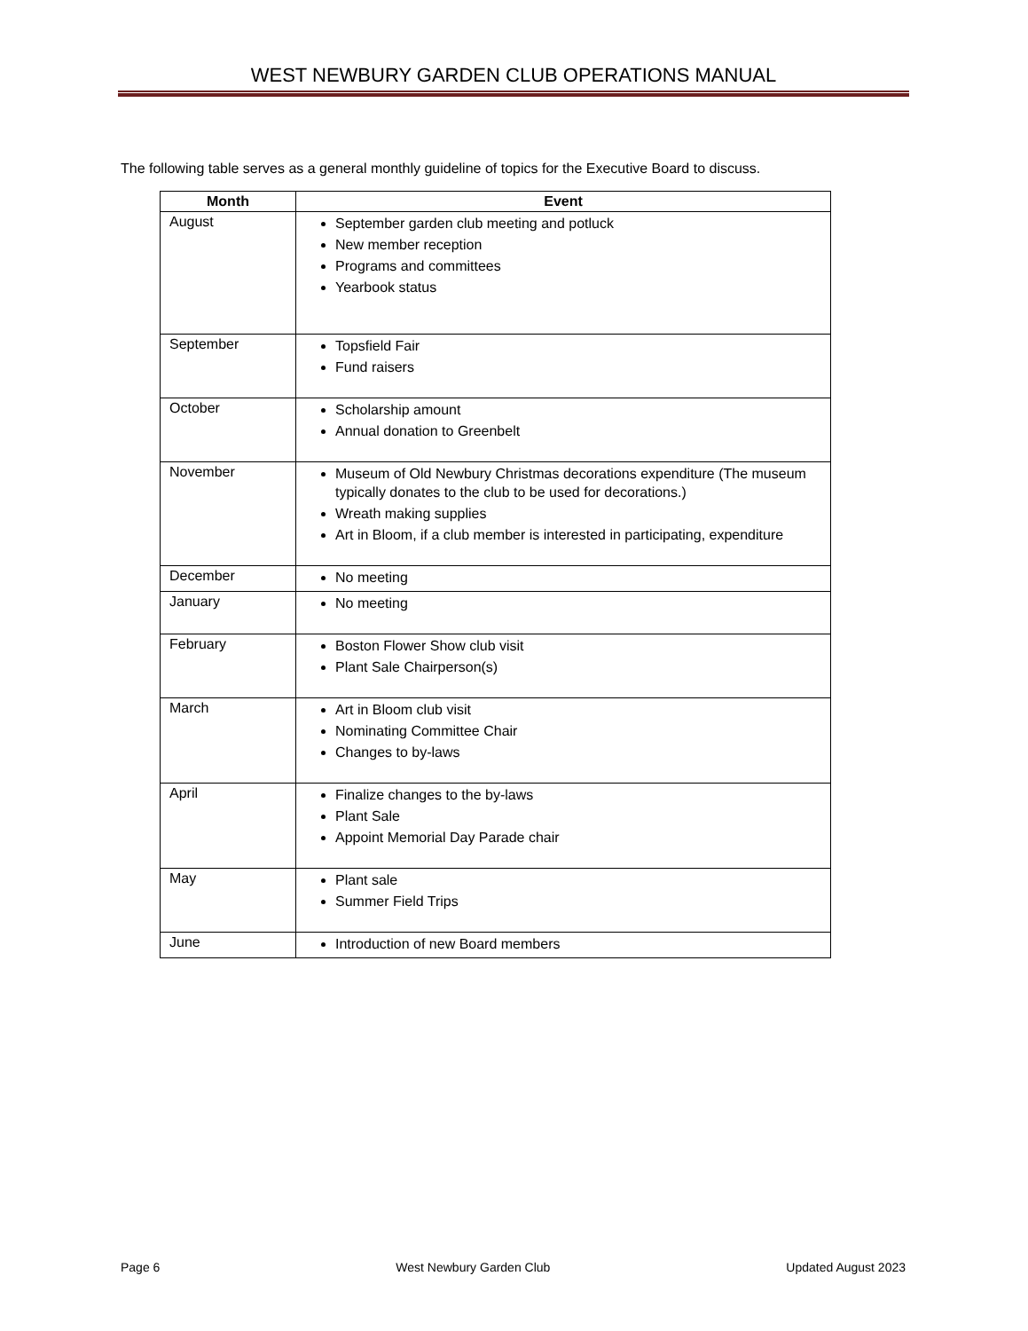WEST NEWBURY GARDEN CLUB OPERATIONS MANUAL
The following table serves as a general monthly guideline of topics for the Executive Board to discuss.
| Month | Event |
| --- | --- |
| August | September garden club meeting and potluck New member reception Programs and committees Yearbook status |
| September | Topsfield Fair Fund raisers |
| October | Scholarship amount Annual donation to Greenbelt |
| November | Museum of Old Newbury Christmas decorations expenditure (The museum typically donates to the club to be used for decorations.) Wreath making supplies Art in Bloom, if a club member is interested in participating, expenditure |
| December | No meeting |
| January | No meeting |
| February | Boston Flower Show club visit Plant Sale Chairperson(s) |
| March | Art in Bloom club visit Nominating Committee Chair Changes to by-laws |
| April | Finalize changes to the by-laws Plant Sale Appoint Memorial Day Parade chair |
| May | Plant sale Summer Field Trips |
| June | Introduction of new Board members |
Page 6 West Newbury Garden Club Updated August 2023